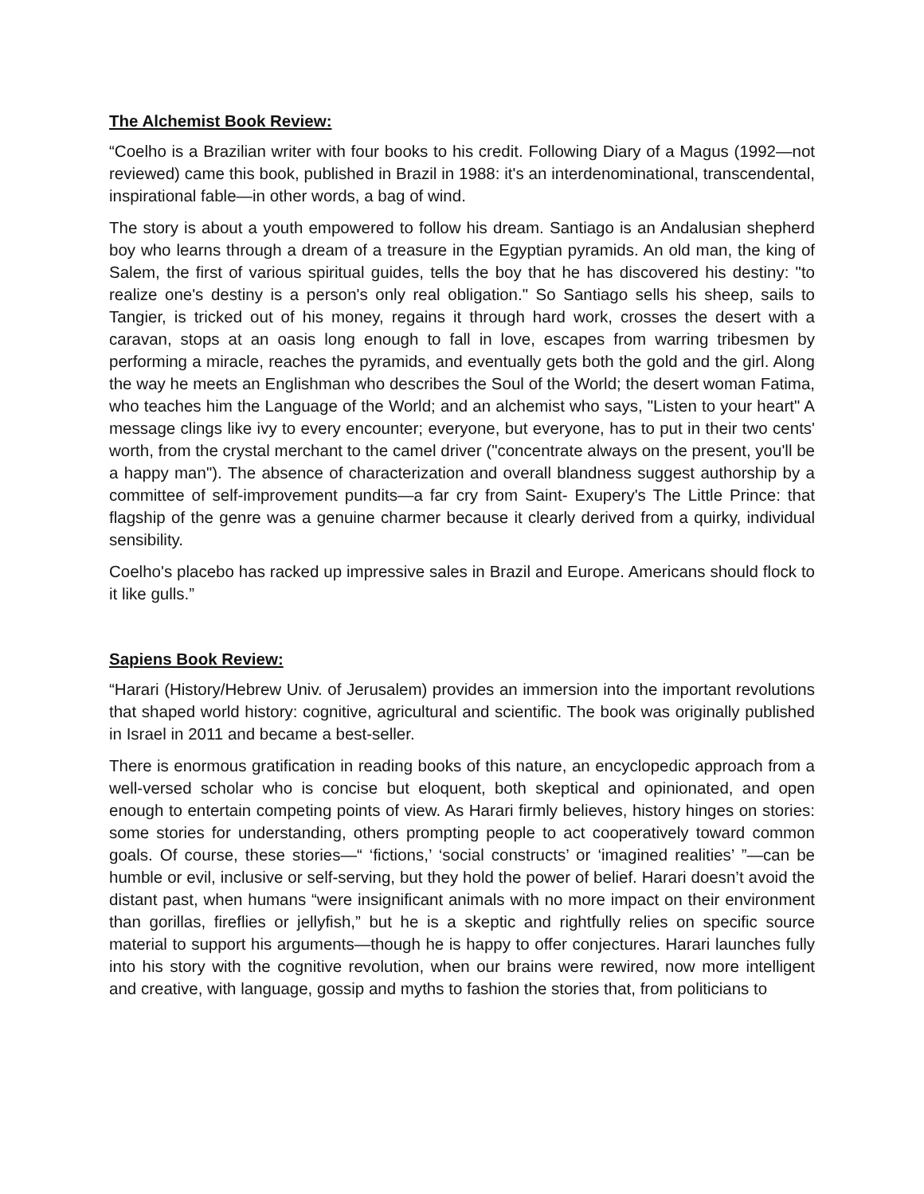The Alchemist Book Review:
“Coelho is a Brazilian writer with four books to his credit. Following Diary of a Magus (1992—not reviewed) came this book, published in Brazil in 1988: it's an interdenominational, transcendental, inspirational fable—in other words, a bag of wind.
The story is about a youth empowered to follow his dream. Santiago is an Andalusian shepherd boy who learns through a dream of a treasure in the Egyptian pyramids. An old man, the king of Salem, the first of various spiritual guides, tells the boy that he has discovered his destiny: "to realize one's destiny is a person's only real obligation." So Santiago sells his sheep, sails to Tangier, is tricked out of his money, regains it through hard work, crosses the desert with a caravan, stops at an oasis long enough to fall in love, escapes from warring tribesmen by performing a miracle, reaches the pyramids, and eventually gets both the gold and the girl. Along the way he meets an Englishman who describes the Soul of the World; the desert woman Fatima, who teaches him the Language of the World; and an alchemist who says, "Listen to your heart" A message clings like ivy to every encounter; everyone, but everyone, has to put in their two cents' worth, from the crystal merchant to the camel driver ("concentrate always on the present, you'll be a happy man"). The absence of characterization and overall blandness suggest authorship by a committee of self-improvement pundits—a far cry from Saint- Exupery's The Little Prince: that flagship of the genre was a genuine charmer because it clearly derived from a quirky, individual sensibility.
Coelho's placebo has racked up impressive sales in Brazil and Europe. Americans should flock to it like gulls.”
Sapiens Book Review:
“Harari (History/Hebrew Univ. of Jerusalem) provides an immersion into the important revolutions that shaped world history: cognitive, agricultural and scientific. The book was originally published in Israel in 2011 and became a best-seller.
There is enormous gratification in reading books of this nature, an encyclopedic approach from a well-versed scholar who is concise but eloquent, both skeptical and opinionated, and open enough to entertain competing points of view. As Harari firmly believes, history hinges on stories: some stories for understanding, others prompting people to act cooperatively toward common goals. Of course, these stories—“ ‘fictions,’ ‘social constructs’ or ‘imagined realities’ ”—can be humble or evil, inclusive or self-serving, but they hold the power of belief. Harari doesn’t avoid the distant past, when humans “were insignificant animals with no more impact on their environment than gorillas, fireflies or jellyfish,” but he is a skeptic and rightfully relies on specific source material to support his arguments—though he is happy to offer conjectures. Harari launches fully into his story with the cognitive revolution, when our brains were rewired, now more intelligent and creative, with language, gossip and myths to fashion the stories that, from politicians to